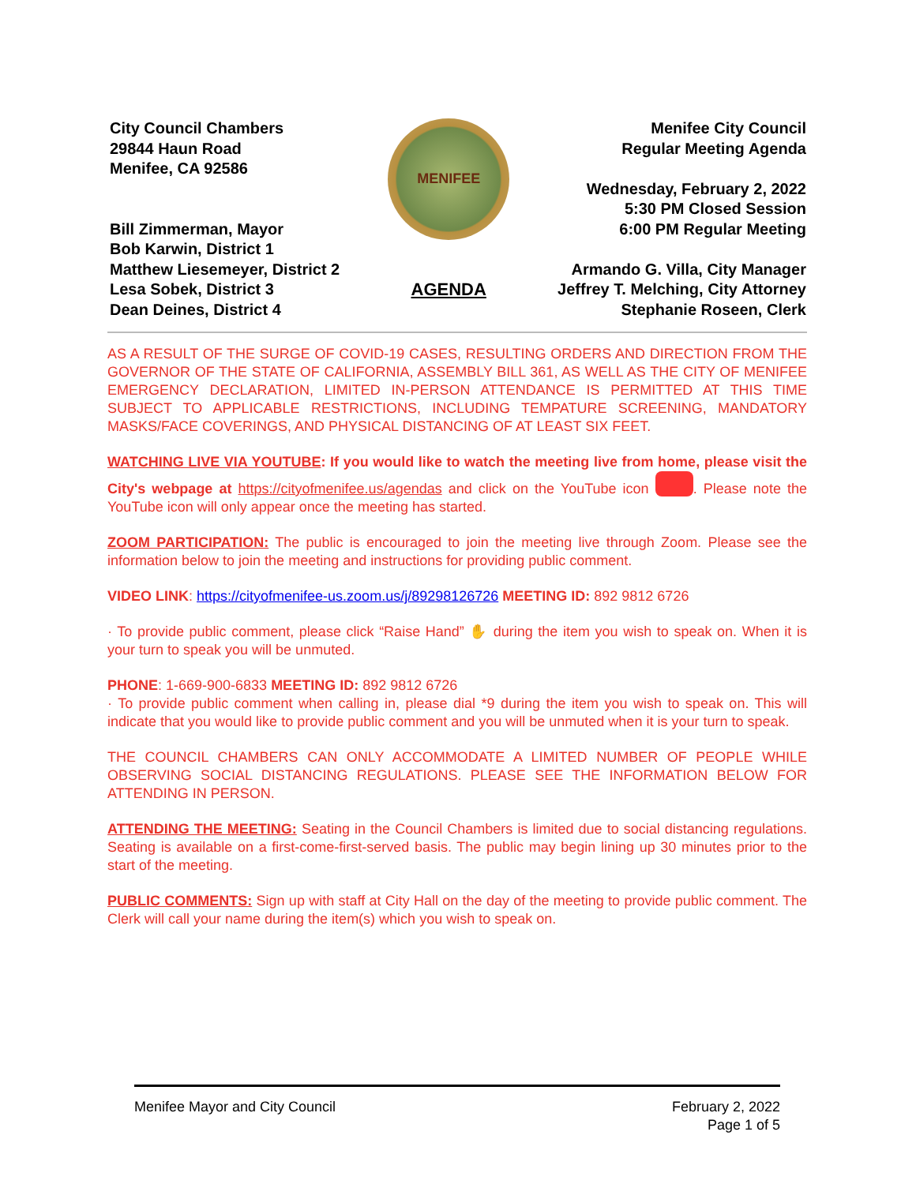City Council Chambers
29844 Haun Road
Menifee, CA 92586
Bill Zimmerman, Mayor
Bob Karwin, District 1
Matthew Liesemeyer, District 2
Lesa Sobek, District 3
Dean Deines, District 4
MENIFEE
AGENDA
Menifee City Council
Regular Meeting Agenda
Wednesday, February 2, 2022
5:30 PM Closed Session
6:00 PM Regular Meeting
Armando G. Villa, City Manager
Jeffrey T. Melching, City Attorney
Stephanie Roseen, Clerk
AS A RESULT OF THE SURGE OF COVID-19 CASES, RESULTING ORDERS AND DIRECTION FROM THE GOVERNOR OF THE STATE OF CALIFORNIA, ASSEMBLY BILL 361, AS WELL AS THE CITY OF MENIFEE EMERGENCY DECLARATION, LIMITED IN-PERSON ATTENDANCE IS PERMITTED AT THIS TIME SUBJECT TO APPLICABLE RESTRICTIONS, INCLUDING TEMPATURE SCREENING, MANDATORY MASKS/FACE COVERINGS, AND PHYSICAL DISTANCING OF AT LEAST SIX FEET.
WATCHING LIVE VIA YOUTUBE: If you would like to watch the meeting live from home, please visit the City's webpage at https://cityofmenifee.us/agendas and click on the YouTube icon . Please note the YouTube icon will only appear once the meeting has started.
ZOOM PARTICIPATION: The public is encouraged to join the meeting live through Zoom. Please see the information below to join the meeting and instructions for providing public comment.
VIDEO LINK: https://cityofmenifee-us.zoom.us/j/89298126726 MEETING ID: 892 9812 6726
· To provide public comment, please click “Raise Hand” ✋ during the item you wish to speak on. When it is your turn to speak you will be unmuted.
PHONE: 1-669-900-6833 MEETING ID: 892 9812 6726
· To provide public comment when calling in, please dial *9 during the item you wish to speak on. This will indicate that you would like to provide public comment and you will be unmuted when it is your turn to speak.
THE COUNCIL CHAMBERS CAN ONLY ACCOMMODATE A LIMITED NUMBER OF PEOPLE WHILE OBSERVING SOCIAL DISTANCING REGULATIONS. PLEASE SEE THE INFORMATION BELOW FOR ATTENDING IN PERSON.
ATTENDING THE MEETING: Seating in the Council Chambers is limited due to social distancing regulations. Seating is available on a first-come-first-served basis. The public may begin lining up 30 minutes prior to the start of the meeting.
PUBLIC COMMENTS: Sign up with staff at City Hall on the day of the meeting to provide public comment. The Clerk will call your name during the item(s) which you wish to speak on.
Menifee Mayor and City Council February 2, 2022
Page 1 of 5